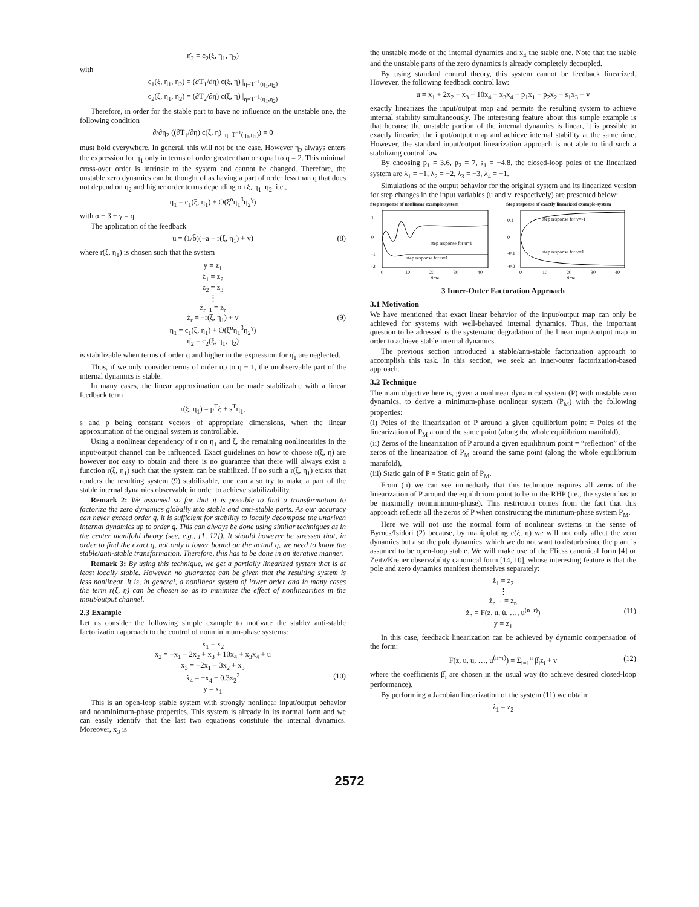η̇<sub>2</sub> = c<sub>2</sub>(ξ, η<sub>1</sub>, η<sub>2</sub>)
with
c<sub>1</sub>(ξ, η<sub>1</sub>, η<sub>2</sub>) = (∂T<sub>1</sub>/∂η) c(ξ, η) |<sub>η=T<sup>−1</sup>(η<sub>1</sub>,η<sub>2</sub>)</sub>
c<sub>2</sub>(ξ, η<sub>1</sub>, η<sub>2</sub>) = (∂T<sub>2</sub>/∂η) c(ξ, η) |<sub>η=T<sup>−1</sup>(η<sub>1</sub>,η<sub>2</sub>)</sub>
Therefore, in order for the stable part to have no influence on the unstable one, the following condition
∂/∂η<sub>2</sub> ((∂T<sub>1</sub>/∂η) c(ξ, η) |<sub>η=T<sup>−1</sup>(η<sub>1</sub>,η<sub>2</sub>)</sub>) = 0
must hold everywhere. In general, this will not be the case. However η<sub>2</sub> always enters the expression for η̇<sub>1</sub> only in terms of order greater than or equal to q = 2. This minimal cross-over order is intrinsic to the system and cannot be changed. Therefore, the unstable zero dynamics can be thought of as having a part of order less than q that does not depend on η<sub>2</sub> and higher order terms depending on ξ, η<sub>1</sub>, η<sub>2</sub>, i.e.,
η̇<sub>1</sub> = c̄<sub>1</sub>(ξ, η<sub>1</sub>) + O(ξ<sup>α</sup>η<sub>1</sub><sup>β</sup>η<sub>2</sub><sup>γ</sup>)
with α + β + γ = q.
The application of the feedback
u = (1/b̄)(−ā − r(ξ, η<sub>1</sub>) + v) (8)
where r(ξ, η<sub>1</sub>) is chosen such that the system
y = z<sub>1</sub>
ż<sub>1</sub> = z<sub>2</sub>
ż<sub>2</sub> = z<sub>3</sub>
⋮
ż<sub>r−1</sub> = z<sub>r</sub>
ż<sub>r</sub> = −r(ξ, η<sub>1</sub>) + v (9)
η̇<sub>1</sub> = c̄<sub>1</sub>(ξ, η<sub>1</sub>) + O(ξ<sup>α</sup>η<sub>1</sub><sup>β</sup>η<sub>2</sub><sup>γ</sup>)
η̇<sub>2</sub> = c̄<sub>2</sub>(ξ, η<sub>1</sub>, η<sub>2</sub>)
is stabilizable when terms of order q and higher in the expression for η̇<sub>1</sub> are neglected.
Thus, if we only consider terms of order up to q − 1, the unobservable part of the internal dynamics is stable.
In many cases, the linear approximation can be made stabilizable with a linear feedback term
r(ξ, η<sub>1</sub>) = p<sup>T</sup>ξ + s<sup>T</sup>η<sub>1</sub>,
s and p being constant vectors of appropriate dimensions, when the linear approximation of the original system is controllable.
Using a nonlinear dependency of r on η<sub>1</sub> and ξ, the remaining nonlinearities in the input/output channel can be influenced. Exact guidelines on how to choose r(ξ, η) are however not easy to obtain and there is no guarantee that there will always exist a function r(ξ, η<sub>1</sub>) such that the system can be stabilized. If no such a r(ξ, η<sub>1</sub>) exists that renders the resulting system (9) stabilizable, one can also try to make a part of the stable internal dynamics observable in order to achieve stabilizability.
Remark 2: We assumed so far that it is possible to find a transformation to factorize the zero dynamics globally into stable and anti-stable parts. As our accuracy can never exceed order q, it is sufficient for stability to locally decompose the undriven internal dynamics up to order q. This can always be done using similar techniques as in the center manifold theory (see, e.g., [1, 12]). It should however be stressed that, in order to find the exact q, not only a lower bound on the actual q, we need to know the stable/anti-stable transformation. Therefore, this has to be done in an iterative manner.
Remark 3: By using this technique, we get a partially linearized system that is at least locally stable. However, no guarantee can be given that the resulting system is less nonlinear. It is, in general, a nonlinear system of lower order and in many cases the term r(ξ, η) can be chosen so as to minimize the effect of nonlinearities in the input/output channel.
2.3 Example
Let us consider the following simple example to motivate the stable/ anti-stable factorization approach to the control of nonminimum-phase systems:
ẋ<sub>1</sub> = x<sub>2</sub>
ẋ<sub>2</sub> = −x<sub>1</sub> − 2x<sub>2</sub> + x<sub>3</sub> + 10x<sub>4</sub> + x<sub>3</sub>x<sub>4</sub> + u
ẋ<sub>3</sub> = −2x<sub>1</sub> − 3x<sub>2</sub> + x<sub>3</sub>
ẋ<sub>4</sub> = −x<sub>4</sub> + 0.3x<sub>2</sub><sup>2</sup> (10)
y = x<sub>1</sub>
This is an open-loop stable system with strongly nonlinear input/output behavior and nonminimum-phase properties. This system is already in its normal form and we can easily identify that the last two equations constitute the internal dynamics. Moreover, x<sub>3</sub> is
the unstable mode of the internal dynamics and x<sub>4</sub> the stable one. Note that the stable and the unstable parts of the zero dynamics is already completely decoupled.
By using standard control theory, this system cannot be feedback linearized. However, the following feedback control law:
u = x<sub>1</sub> + 2x<sub>2</sub> − x<sub>3</sub> − 10x<sub>4</sub> − x<sub>3</sub>x<sub>4</sub> − p<sub>1</sub>x<sub>1</sub> − p<sub>2</sub>x<sub>2</sub> − s<sub>1</sub>x<sub>3</sub> + v
exactly linearizes the input/output map and permits the resulting system to achieve internal stability simultaneously. The interesting feature about this simple example is that because the unstable portion of the internal dynamics is linear, it is possible to exactly linearize the input/output map and achieve internal stability at the same time. However, the standard input/output linearization approach is not able to find such a stabilizing control law.
By choosing p<sub>1</sub> = 3.6, p<sub>2</sub> = 7, s<sub>1</sub> = −4.8, the closed-loop poles of the linearized system are λ<sub>1</sub> = −1, λ<sub>2</sub> = −2, λ<sub>3</sub> = −3, λ<sub>4</sub> = −1.
Simulations of the output behavior for the original system and its linearized version for step changes in the input variables (u and v, respectively) are presented below:
Step response of nonlinear example-system
step response for u=1
step response for u=1
1
0
-1
-2
0
10
20
30
40
time
Step response of exactly linearized example-system
step response for v=-1
step response for v=1
0.1
0
-0.1
-0.2
0
10
20
30
40
time
3 Inner-Outer Factoration Approach
3.1 Motivation
We have mentioned that exact linear behavior of the input/output map can only be achieved for systems with well-behaved internal dynamics. Thus, the important question to be adressed is the systematic degradation of the linear input/output map in order to achieve stable internal dynamics.
The previous section introduced a stable/anti-stable factorization approach to accomplish this task. In this section, we seek an inner-outer factorization-based approach.
3.2 Technique
The main objective here is, given a nonlinear dynamical system (P) with unstable zero dynamics, to derive a minimum-phase nonlinear system (P<sub>M</sub>) with the following properties:
(i) Poles of the linearization of P around a given equilibrium point = Poles of the linearization of P<sub>M</sub> around the same point (along the whole equilibrium manifold),
(ii) Zeros of the linearization of P around a given equilibrium point = “reflection” of the zeros of the linearization of P<sub>M</sub> around the same point (along the whole equilibrium manifold),
(iii) Static gain of P = Static gain of P<sub>M</sub>.
From (ii) we can see immediatly that this technique requires all zeros of the linearization of P around the equilibrium point to be in the RHP (i.e., the system has to be maximally nonminimum-phase). This restriction comes from the fact that this approach reflects all the zeros of P when constructing the minimum-phase system P<sub>M</sub>.
Here we will not use the normal form of nonlinear systems in the sense of Byrnes/Isidori (2) because, by manipulating c(ξ, η) we will not only affect the zero dynamics but also the pole dynamics, which we do not want to disturb since the plant is assumed to be open-loop stable. We will make use of the Fliess canonical form [4] or Zeitz/Krener observability canonical form [14, 10], whose interesting feature is that the pole and zero dynamics manifest themselves separately:
ż<sub>1</sub> = z<sub>2</sub>
⋮
ż<sub>n−1</sub> = z<sub>n</sub>
ż<sub>n</sub> = F(z, u, u̇, …, u<sup>(n−r)</sup>) (11)
y = z<sub>1</sub>
In this case, feedback linearization can be achieved by dynamic compensation of the form:
F(z, u, u̇, …, u<sup>(n−r)</sup>) = Σ<sub>i=1</sub><sup>n</sup> β̂<sub>i</sub>z<sub>i</sub> + v (12)
where the coefficients β̂<sub>i</sub> are chosen in the usual way (to achieve desired closed-loop performance).
By performing a Jacobian linearization of the system (11) we obtain:
ż<sub>1</sub> = z<sub>2</sub>
2572